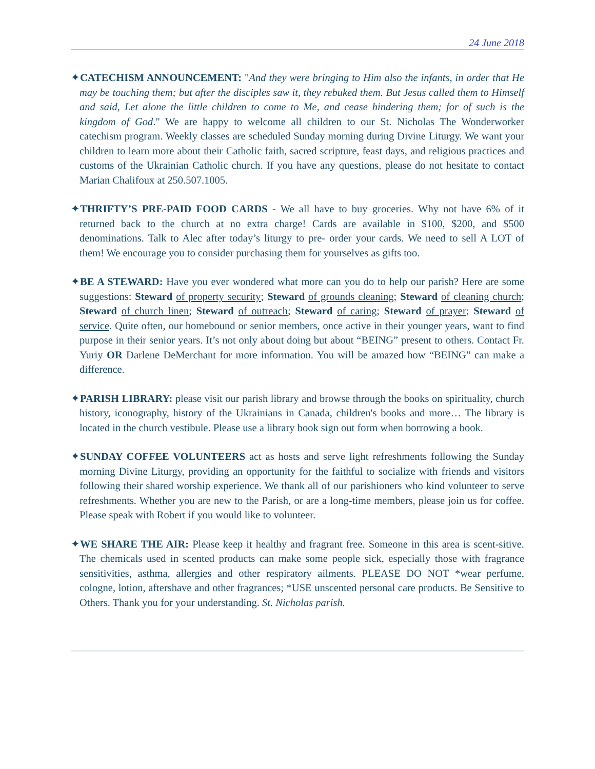24 June 2018
✦CATECHISM ANNOUNCEMENT: "And they were bringing to Him also the infants, in order that He may be touching them; but after the disciples saw it, they rebuked them. But Jesus called them to Himself and said, Let alone the little children to come to Me, and cease hindering them; for of such is the kingdom of God." We are happy to welcome all children to our St. Nicholas The Wonderworker catechism program. Weekly classes are scheduled Sunday morning during Divine Liturgy. We want your children to learn more about their Catholic faith, sacred scripture, feast days, and religious practices and customs of the Ukrainian Catholic church. If you have any questions, please do not hesitate to contact Marian Chalifoux at 250.507.1005.
✦THRIFTY’S PRE-PAID FOOD CARDS - We all have to buy groceries. Why not have 6% of it returned back to the church at no extra charge! Cards are available in $100, $200, and $500 denominations. Talk to Alec after today’s liturgy to pre- order your cards. We need to sell A LOT of them! We encourage you to consider purchasing them for yourselves as gifts too.
✦BE A STEWARD: Have you ever wondered what more can you do to help our parish? Here are some suggestions: Steward of property security; Steward of grounds cleaning; Steward of cleaning church; Steward of church linen; Steward of outreach; Steward of caring; Steward of prayer; Steward of service. Quite often, our homebound or senior members, once active in their younger years, want to find purpose in their senior years. It’s not only about doing but about “BEING” present to others. Contact Fr. Yuriy OR Darlene DeMerchant for more information. You will be amazed how “BEING” can make a difference.
✦PARISH LIBRARY: please visit our parish library and browse through the books on spirituality, church history, iconography, history of the Ukrainians in Canada, children's books and more… The library is located in the church vestibule. Please use a library book sign out form when borrowing a book.
✦SUNDAY COFFEE VOLUNTEERS act as hosts and serve light refreshments following the Sunday morning Divine Liturgy, providing an opportunity for the faithful to socialize with friends and visitors following their shared worship experience. We thank all of our parishioners who kind volunteer to serve refreshments. Whether you are new to the Parish, or are a long-time members, please join us for coffee. Please speak with Robert if you would like to volunteer.
✦WE SHARE THE AIR: Please keep it healthy and fragrant free. Someone in this area is scent-sitive. The chemicals used in scented products can make some people sick, especially those with fragrance sensitivities, asthma, allergies and other respiratory ailments. PLEASE DO NOT *wear perfume, cologne, lotion, aftershave and other fragrances; *USE unscented personal care products. Be Sensitive to Others. Thank you for your understanding. St. Nicholas parish.